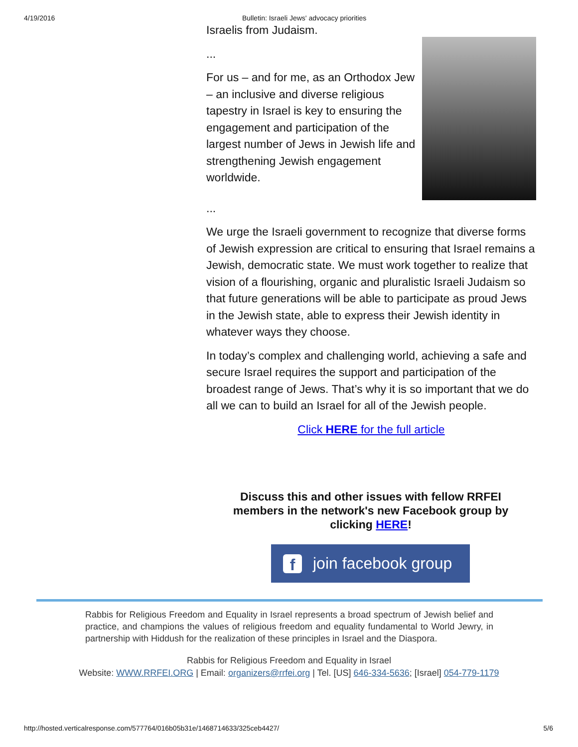4/19/2016 Bulletin: Israeli Jews' advocacy priorities
Israelis from Judaism.
...
For us – and for me, as an Orthodox Jew – an inclusive and diverse religious tapestry in Israel is key to ensuring the engagement and participation of the largest number of Jews in Jewish life and strengthening Jewish engagement worldwide.
...
We urge the Israeli government to recognize that diverse forms of Jewish expression are critical to ensuring that Israel remains a Jewish, democratic state. We must work together to realize that vision of a flourishing, organic and pluralistic Israeli Judaism so that future generations will be able to participate as proud Jews in the Jewish state, able to express their Jewish identity in whatever ways they choose.
In today’s complex and challenging world, achieving a safe and secure Israel requires the support and participation of the broadest range of Jews. That’s why it is so important that we do all we can to build an Israel for all of the Jewish people.
Click HERE for the full article
Discuss this and other issues with fellow RRFEI members in the network's new Facebook group by clicking HERE!
f join facebook group
Rabbis for Religious Freedom and Equality in Israel represents a broad spectrum of Jewish belief and practice, and champions the values of religious freedom and equality fundamental to World Jewry, in partnership with Hiddush for the realization of these principles in Israel and the Diaspora.
Rabbis for Religious Freedom and Equality in Israel
Website: WWW.RRFEI.ORG | Email: organizers@rrfei.org | Tel. [US] 646-334-5636; [Israel] 054-779-1179
http://hosted.verticalresponse.com/577764/016b05b31e/1468714633/325ceb4427/ 5/6